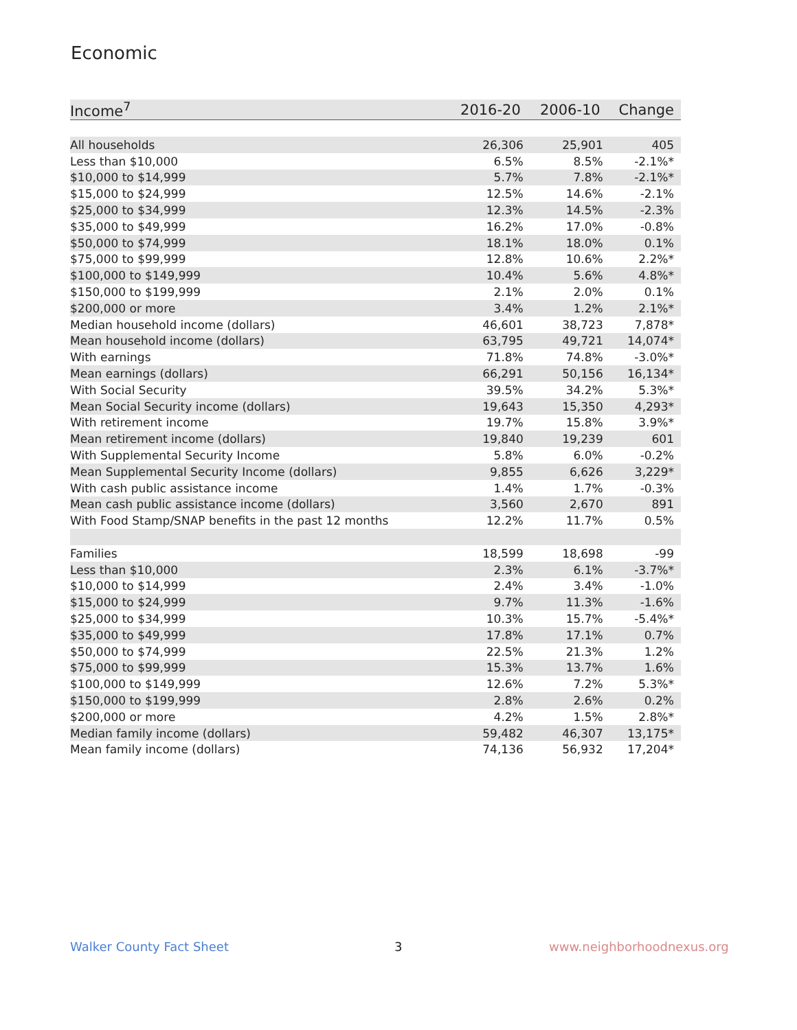Economic
| Income<sup>7</sup> | 2016-20 | 2006-10 | Change |
| --- | --- | --- | --- |
| All households | 26,306 | 25,901 | 405 |
| Less than $10,000 | 6.5% | 8.5% | -2.1%* |
| $10,000 to $14,999 | 5.7% | 7.8% | -2.1%* |
| $15,000 to $24,999 | 12.5% | 14.6% | -2.1% |
| $25,000 to $34,999 | 12.3% | 14.5% | -2.3% |
| $35,000 to $49,999 | 16.2% | 17.0% | -0.8% |
| $50,000 to $74,999 | 18.1% | 18.0% | 0.1% |
| $75,000 to $99,999 | 12.8% | 10.6% | 2.2%* |
| $100,000 to $149,999 | 10.4% | 5.6% | 4.8%* |
| $150,000 to $199,999 | 2.1% | 2.0% | 0.1% |
| $200,000 or more | 3.4% | 1.2% | 2.1%* |
| Median household income (dollars) | 46,601 | 38,723 | 7,878* |
| Mean household income (dollars) | 63,795 | 49,721 | 14,074* |
| With earnings | 71.8% | 74.8% | -3.0%* |
| Mean earnings (dollars) | 66,291 | 50,156 | 16,134* |
| With Social Security | 39.5% | 34.2% | 5.3%* |
| Mean Social Security income (dollars) | 19,643 | 15,350 | 4,293* |
| With retirement income | 19.7% | 15.8% | 3.9%* |
| Mean retirement income (dollars) | 19,840 | 19,239 | 601 |
| With Supplemental Security Income | 5.8% | 6.0% | -0.2% |
| Mean Supplemental Security Income (dollars) | 9,855 | 6,626 | 3,229* |
| With cash public assistance income | 1.4% | 1.7% | -0.3% |
| Mean cash public assistance income (dollars) | 3,560 | 2,670 | 891 |
| With Food Stamp/SNAP benefits in the past 12 months | 12.2% | 11.7% | 0.5% |
| Families | 18,599 | 18,698 | -99 |
| Less than $10,000 | 2.3% | 6.1% | -3.7%* |
| $10,000 to $14,999 | 2.4% | 3.4% | -1.0% |
| $15,000 to $24,999 | 9.7% | 11.3% | -1.6% |
| $25,000 to $34,999 | 10.3% | 15.7% | -5.4%* |
| $35,000 to $49,999 | 17.8% | 17.1% | 0.7% |
| $50,000 to $74,999 | 22.5% | 21.3% | 1.2% |
| $75,000 to $99,999 | 15.3% | 13.7% | 1.6% |
| $100,000 to $149,999 | 12.6% | 7.2% | 5.3%* |
| $150,000 to $199,999 | 2.8% | 2.6% | 0.2% |
| $200,000 or more | 4.2% | 1.5% | 2.8%* |
| Median family income (dollars) | 59,482 | 46,307 | 13,175* |
| Mean family income (dollars) | 74,136 | 56,932 | 17,204* |
Walker County Fact Sheet 3 www.neighborhoodnexus.org